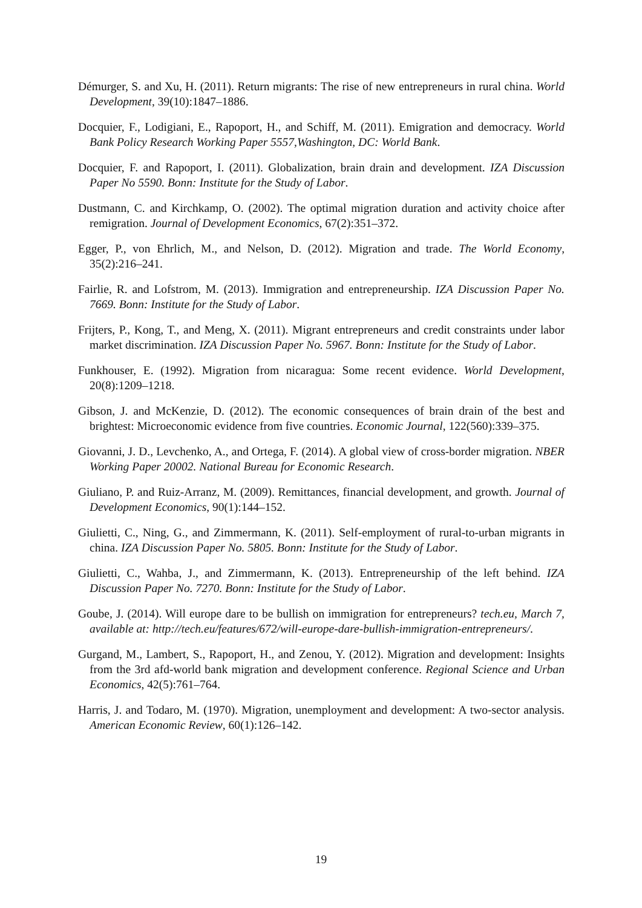Démurger, S. and Xu, H. (2011). Return migrants: The rise of new entrepreneurs in rural china. World Development, 39(10):1847–1886.
Docquier, F., Lodigiani, E., Rapoport, H., and Schiff, M. (2011). Emigration and democracy. World Bank Policy Research Working Paper 5557,Washington, DC: World Bank.
Docquier, F. and Rapoport, I. (2011). Globalization, brain drain and development. IZA Discussion Paper No 5590. Bonn: Institute for the Study of Labor.
Dustmann, C. and Kirchkamp, O. (2002). The optimal migration duration and activity choice after remigration. Journal of Development Economics, 67(2):351–372.
Egger, P., von Ehrlich, M., and Nelson, D. (2012). Migration and trade. The World Economy, 35(2):216–241.
Fairlie, R. and Lofstrom, M. (2013). Immigration and entrepreneurship. IZA Discussion Paper No. 7669. Bonn: Institute for the Study of Labor.
Frijters, P., Kong, T., and Meng, X. (2011). Migrant entrepreneurs and credit constraints under labor market discrimination. IZA Discussion Paper No. 5967. Bonn: Institute for the Study of Labor.
Funkhouser, E. (1992). Migration from nicaragua: Some recent evidence. World Development, 20(8):1209–1218.
Gibson, J. and McKenzie, D. (2012). The economic consequences of brain drain of the best and brightest: Microeconomic evidence from five countries. Economic Journal, 122(560):339–375.
Giovanni, J. D., Levchenko, A., and Ortega, F. (2014). A global view of cross-border migration. NBER Working Paper 20002. National Bureau for Economic Research.
Giuliano, P. and Ruiz-Arranz, M. (2009). Remittances, financial development, and growth. Journal of Development Economics, 90(1):144–152.
Giulietti, C., Ning, G., and Zimmermann, K. (2011). Self-employment of rural-to-urban migrants in china. IZA Discussion Paper No. 5805. Bonn: Institute for the Study of Labor.
Giulietti, C., Wahba, J., and Zimmermann, K. (2013). Entrepreneurship of the left behind. IZA Discussion Paper No. 7270. Bonn: Institute for the Study of Labor.
Goube, J. (2014). Will europe dare to be bullish on immigration for entrepreneurs? tech.eu, March 7, available at: http://tech.eu/features/672/will-europe-dare-bullish-immigration-entrepreneurs/.
Gurgand, M., Lambert, S., Rapoport, H., and Zenou, Y. (2012). Migration and development: Insights from the 3rd afd-world bank migration and development conference. Regional Science and Urban Economics, 42(5):761–764.
Harris, J. and Todaro, M. (1970). Migration, unemployment and development: A two-sector analysis. American Economic Review, 60(1):126–142.
19